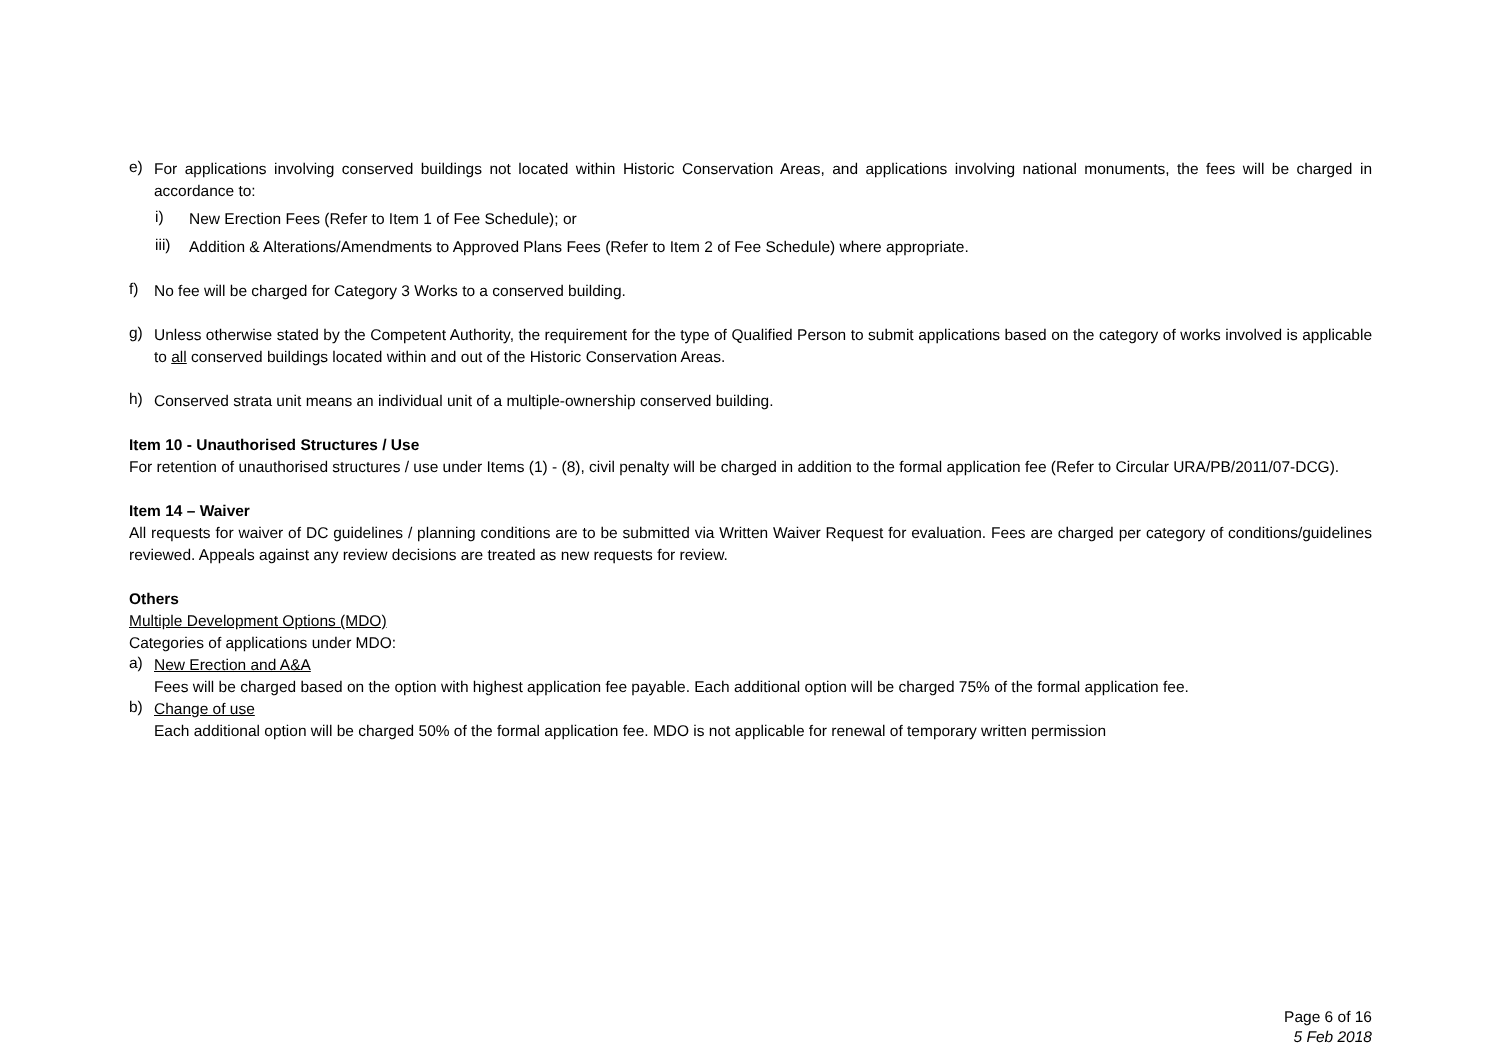e)
For applications involving conserved buildings not located within Historic Conservation Areas, and applications involving national monuments, the fees will be charged in accordance to:
i)
New Erection Fees (Refer to Item 1 of Fee Schedule); or
iii)
Addition & Alterations/Amendments to Approved Plans Fees (Refer to Item 2 of Fee Schedule) where appropriate.
f)
No fee will be charged for Category 3 Works to a conserved building.
g)
Unless otherwise stated by the Competent Authority, the requirement for the type of Qualified Person to submit applications based on the category of works involved is applicable to all conserved buildings located within and out of the Historic Conservation Areas.
h)
Conserved strata unit means an individual unit of a multiple-ownership conserved building.
Item 10 - Unauthorised Structures / Use
For retention of unauthorised structures / use under Items (1) - (8), civil penalty will be charged in addition to the formal application fee (Refer to Circular URA/PB/2011/07-DCG).
Item 14 – Waiver
All requests for waiver of DC guidelines / planning conditions are to be submitted via Written Waiver Request for evaluation. Fees are charged per category of conditions/guidelines reviewed. Appeals against any review decisions are treated as new requests for review.
Others
Multiple Development Options (MDO)
Categories of applications under MDO:
a)
New Erection and A&A
Fees will be charged based on the option with highest application fee payable. Each additional option will be charged 75% of the formal application fee.
b)
Change of use
Each additional option will be charged 50% of the formal application fee. MDO is not applicable for renewal of temporary written permission
Page 6 of 16
5 Feb 2018